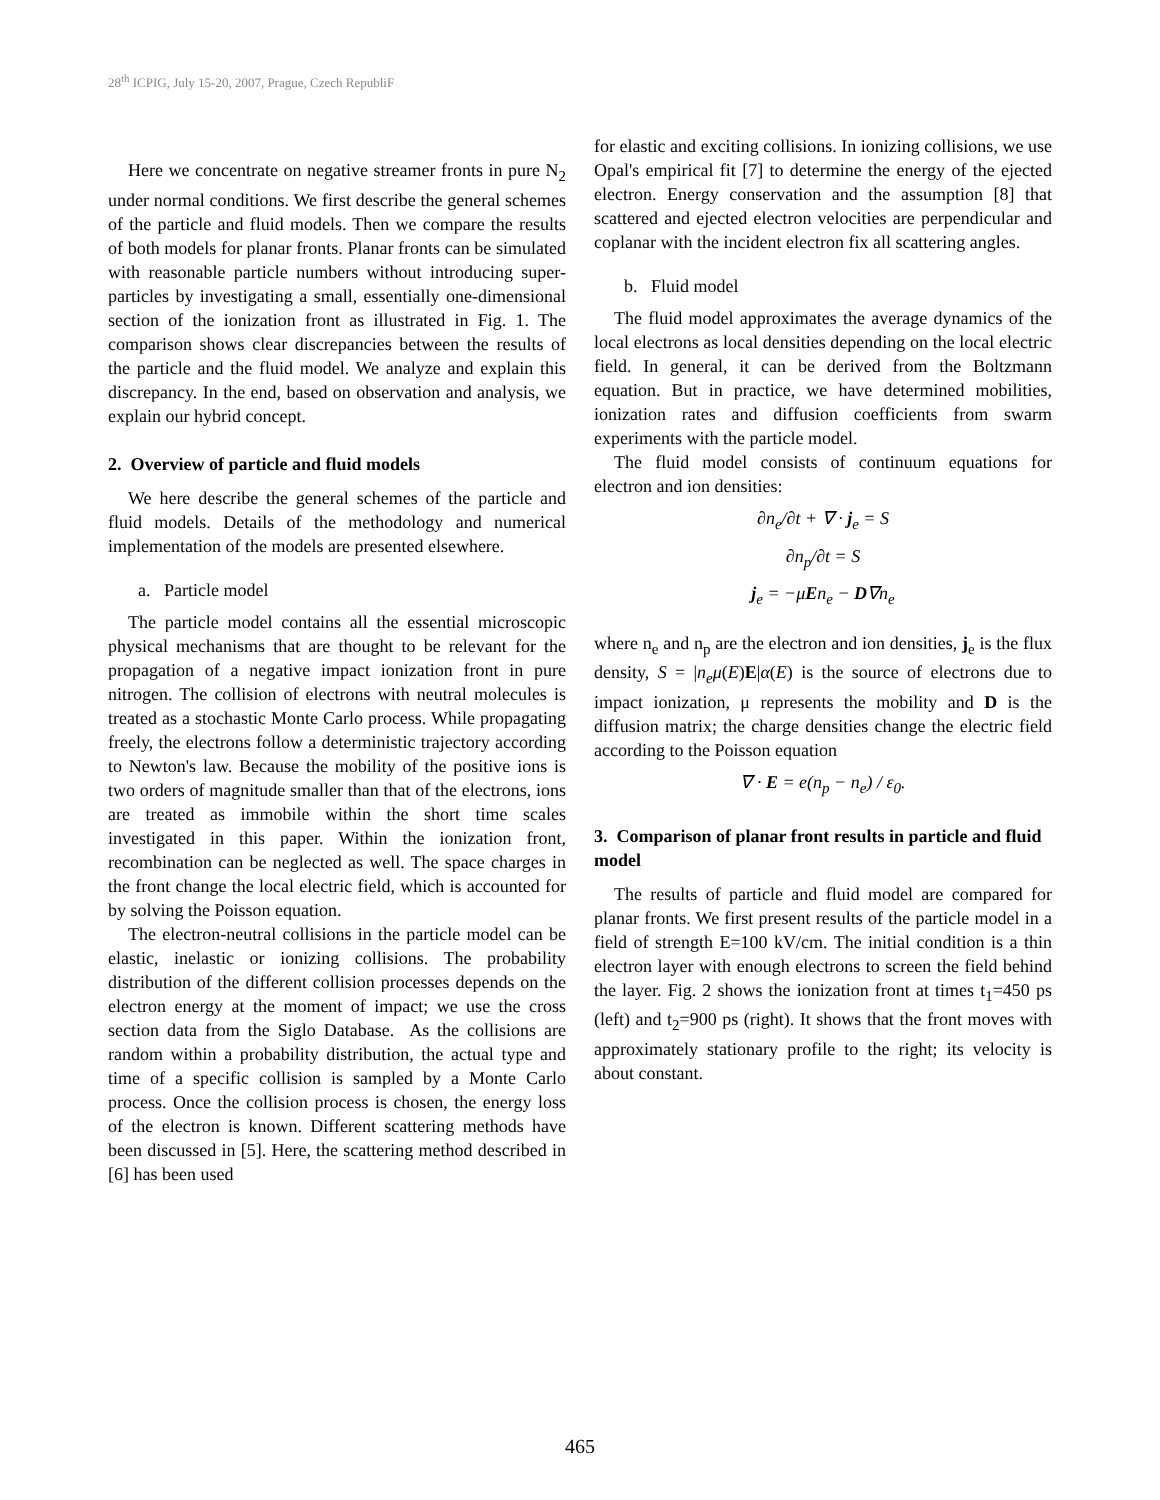28<sup>th</sup> ICPIG, July 15-20, 2007, Prague, Czech RepubliF
Here we concentrate on negative streamer fronts in pure N<sub>2</sub> under normal conditions. We first describe the general schemes of the particle and fluid models. Then we compare the results of both models for planar fronts. Planar fronts can be simulated with reasonable particle numbers without introducing super-particles by investigating a small, essentially one-dimensional section of the ionization front as illustrated in Fig. 1. The comparison shows clear discrepancies between the results of the particle and the fluid model. We analyze and explain this discrepancy. In the end, based on observation and analysis, we explain our hybrid concept.
2. Overview of particle and fluid models
We here describe the general schemes of the particle and fluid models. Details of the methodology and numerical implementation of the models are presented elsewhere.
a. Particle model
The particle model contains all the essential microscopic physical mechanisms that are thought to be relevant for the propagation of a negative impact ionization front in pure nitrogen. The collision of electrons with neutral molecules is treated as a stochastic Monte Carlo process. While propagating freely, the electrons follow a deterministic trajectory according to Newton's law. Because the mobility of the positive ions is two orders of magnitude smaller than that of the electrons, ions are treated as immobile within the short time scales investigated in this paper. Within the ionization front, recombination can be neglected as well. The space charges in the front change the local electric field, which is accounted for by solving the Poisson equation.
The electron-neutral collisions in the particle model can be elastic, inelastic or ionizing collisions. The probability distribution of the different collision processes depends on the electron energy at the moment of impact; we use the cross section data from the Siglo Database. As the collisions are random within a probability distribution, the actual type and time of a specific collision is sampled by a Monte Carlo process. Once the collision process is chosen, the energy loss of the electron is known. Different scattering methods have been discussed in [5]. Here, the scattering method described in [6] has been used
for elastic and exciting collisions. In ionizing collisions, we use Opal's empirical fit [7] to determine the energy of the ejected electron. Energy conservation and the assumption [8] that scattered and ejected electron velocities are perpendicular and coplanar with the incident electron fix all scattering angles.
b. Fluid model
The fluid model approximates the average dynamics of the local electrons as local densities depending on the local electric field. In general, it can be derived from the Boltzmann equation. But in practice, we have determined mobilities, ionization rates and diffusion coefficients from swarm experiments with the particle model.
The fluid model consists of continuum equations for electron and ion densities:
∂n<sub>e</sub>/∂t + ∇ · j<sub>e</sub> = S
∂n<sub>p</sub>/∂t = S
j<sub>e</sub> = −μEn<sub>e</sub> − D∇n<sub>e</sub>
where n<sub>e</sub> and n<sub>p</sub> are the electron and ion densities, j<sub>e</sub> is the flux density, S = |n<sub>e</sub>μ(E)E|α(E) is the source of electrons due to impact ionization, μ represents the mobility and D is the diffusion matrix; the charge densities change the electric field according to the Poisson equation
∇ · E = e(n<sub>p</sub> − n<sub>e</sub>) / ε<sub>0</sub>.
3. Comparison of planar front results in particle and fluid model
The results of particle and fluid model are compared for planar fronts. We first present results of the particle model in a field of strength E=100 kV/cm. The initial condition is a thin electron layer with enough electrons to screen the field behind the layer. Fig. 2 shows the ionization front at times t<sub>1</sub>=450 ps (left) and t<sub>2</sub>=900 ps (right). It shows that the front moves with approximately stationary profile to the right; its velocity is about constant.
465